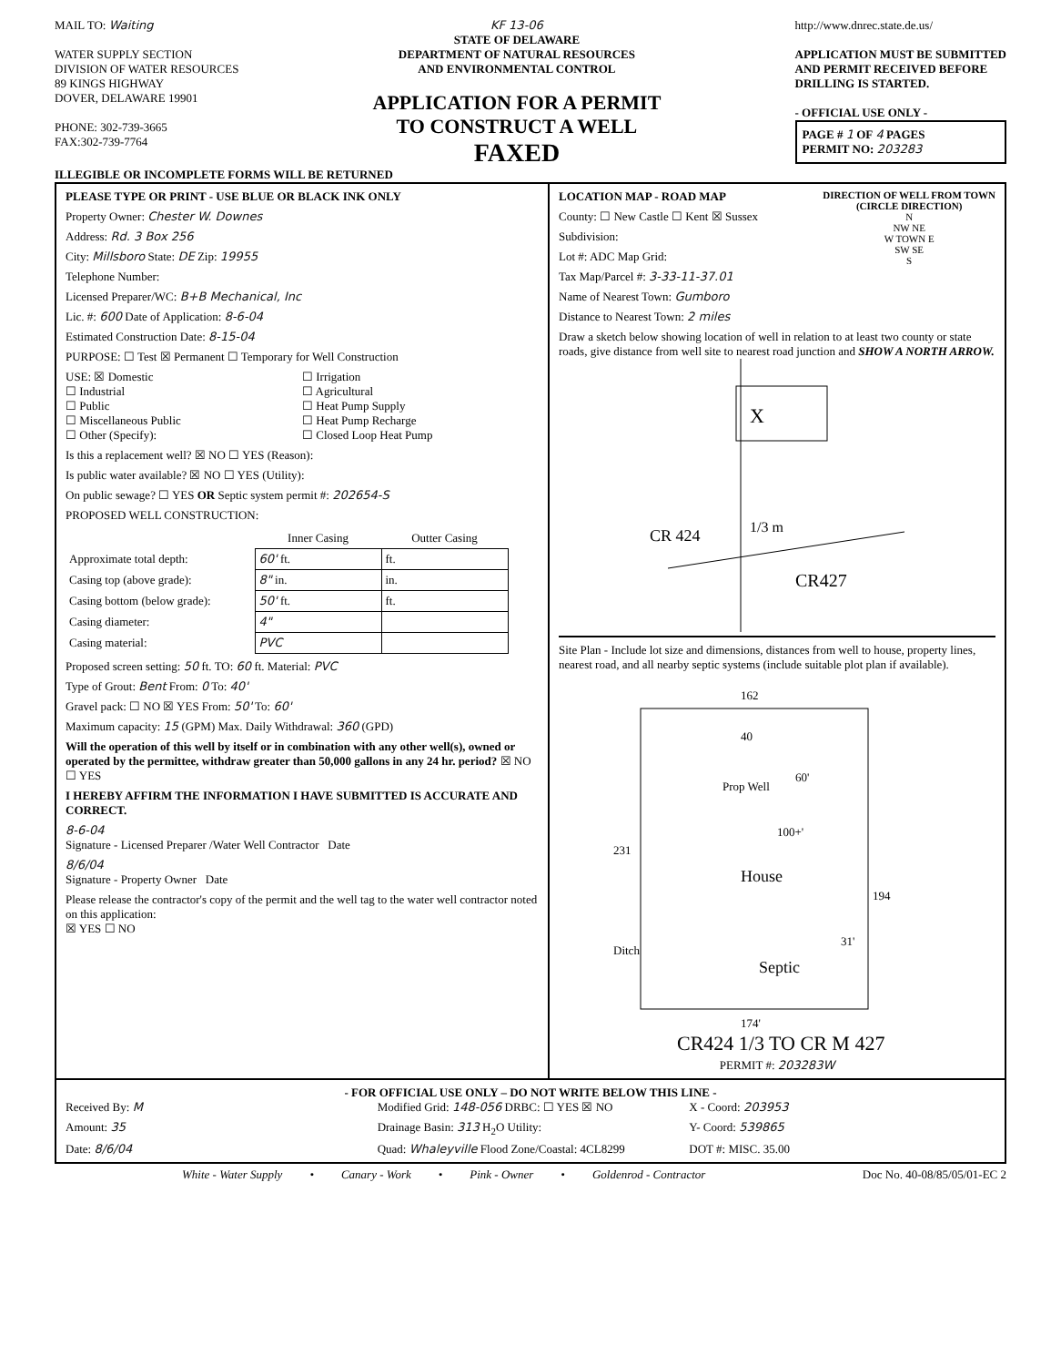MAIL TO: Waiting
WATER SUPPLY SECTION
DIVISION OF WATER RESOURCES
89 KINGS HIGHWAY
DOVER, DELAWARE 19901
PHONE: 302-739-3665
FAX:302-739-7764
KF 13-06
STATE OF DELAWARE
DEPARTMENT OF NATURAL RESOURCES
AND ENVIRONMENTAL CONTROL
APPLICATION FOR A PERMIT
TO CONSTRUCT A WELL
FAXED
http://www.dnrec.state.de.us/
APPLICATION MUST BE SUBMITTED
AND PERMIT RECEIVED BEFORE
DRILLING IS STARTED.
- OFFICIAL USE ONLY -
PAGE # 1 OF 4 PAGES
PERMIT NO: 203283
ILLEGIBLE OR INCOMPLETE FORMS WILL BE RETURNED
PLEASE TYPE OR PRINT - USE BLUE OR BLACK INK ONLY
Property Owner: Chester W. Downes
Address: Rd. 3 Box 256
City: Millsboro State: DE Zip: 19955
Telephone Number:
Licensed Preparer/WC: B+B Mechanical, Inc
Lic. #: 600 Date of Application: 8-6-04
Estimated Construction Date: 8-15-04
PURPOSE: ☐ Test ☒ Permanent ☐ Temporary for Well Construction
USE: ☒ Domestic ☐ Irrigation ☐ Industrial ☐ Agricultural ☐ Public ☐ Heat Pump Supply ☐ Miscellaneous Public ☐ Heat Pump Recharge ☐ Other (Specify): ☐ Closed Loop Heat Pump
Is this a replacement well? ☒ NO ☐ YES (Reason):
Is public water available? ☒ NO ☐ YES (Utility):
On public sewage? ☐ YES OR Septic system permit #: 202654-S
PROPOSED WELL CONSTRUCTION:
| | Inner Casing | Outter Casing |
| Approximate total depth: | 60' ft. | ft. |
| Casing top (above grade): | 8" in. | in. |
| Casing bottom (below grade): | 50' ft. | ft. |
| Casing diameter: | 4" | |
| Casing material: | PVC | |
Proposed screen setting: 50 ft. TO: 60 ft. Material: PVC
Type of Grout: Bent From: 0 To: 40'
Gravel pack: ☐ NO ☒ YES From: 50' To: 60'
Maximum capacity: 15 (GPM) Max. Daily Withdrawal: 360 (GPD)
Will the operation of this well by itself or in combination with any other well(s), owned or operated by the permittee, withdraw greater than 50,000 gallons in any 24 hr. period? ☒ NO ☐ YES
I HEREBY AFFIRM THE INFORMATION I HAVE SUBMITTED IS ACCURATE AND CORRECT.
8-6-04
Signature - Licensed Preparer /Water Well Contractor Date
8/6/04
Signature - Property Owner Date
Please release the contractor's copy of the permit and the well tag to the water well contractor noted on this application:
☒ YES ☐ NO
LOCATION MAP - ROAD MAP
County: ☐ New Castle ☐ Kent ☒ Sussex
Subdivision:
Lot #: ADC Map Grid:
Tax Map/Parcel #: 3-33-11-37.01
Name of Nearest Town: Gumboro
Distance to Nearest Town: 2 miles
DIRECTION OF WELL FROM TOWN
(CIRCLE DIRECTION)
N
NW NE
W TOWN E
SW SE
S
Draw a sketch below showing location of well in relation to at least two county or state roads, give distance from well site to nearest road junction and SHOW A NORTH ARROW.
X
CR 424
1/3 m
CR427
Site Plan - Include lot size and dimensions, distances from well to house, property lines, nearest road, and all nearby septic systems (include suitable plot plan if available).
162
231
194
174'
Prop Well
60'
40
100+'
House
Septic
31'
Ditch
CR424 1/3 TO CR M 427
PERMIT #: 203283W
- FOR OFFICIAL USE ONLY – DO NOT WRITE BELOW THIS LINE -
Received By: M
Modified Grid: 148-056 DRBC: ☐ YES ☒ NO
X - Coord: 203953
Amount: 35
Drainage Basin: 313 H<sub>2</sub>O Utility:
Y- Coord: 539865
Date: 8/6/04
Quad: Whaleyville Flood Zone/Coastal: 4CL8299
DOT #: MISC. 35.00
White - Water Supply • Canary - Work • Pink - Owner • Goldenrod - Contractor
Doc No. 40-08/85/05/01-EC 2